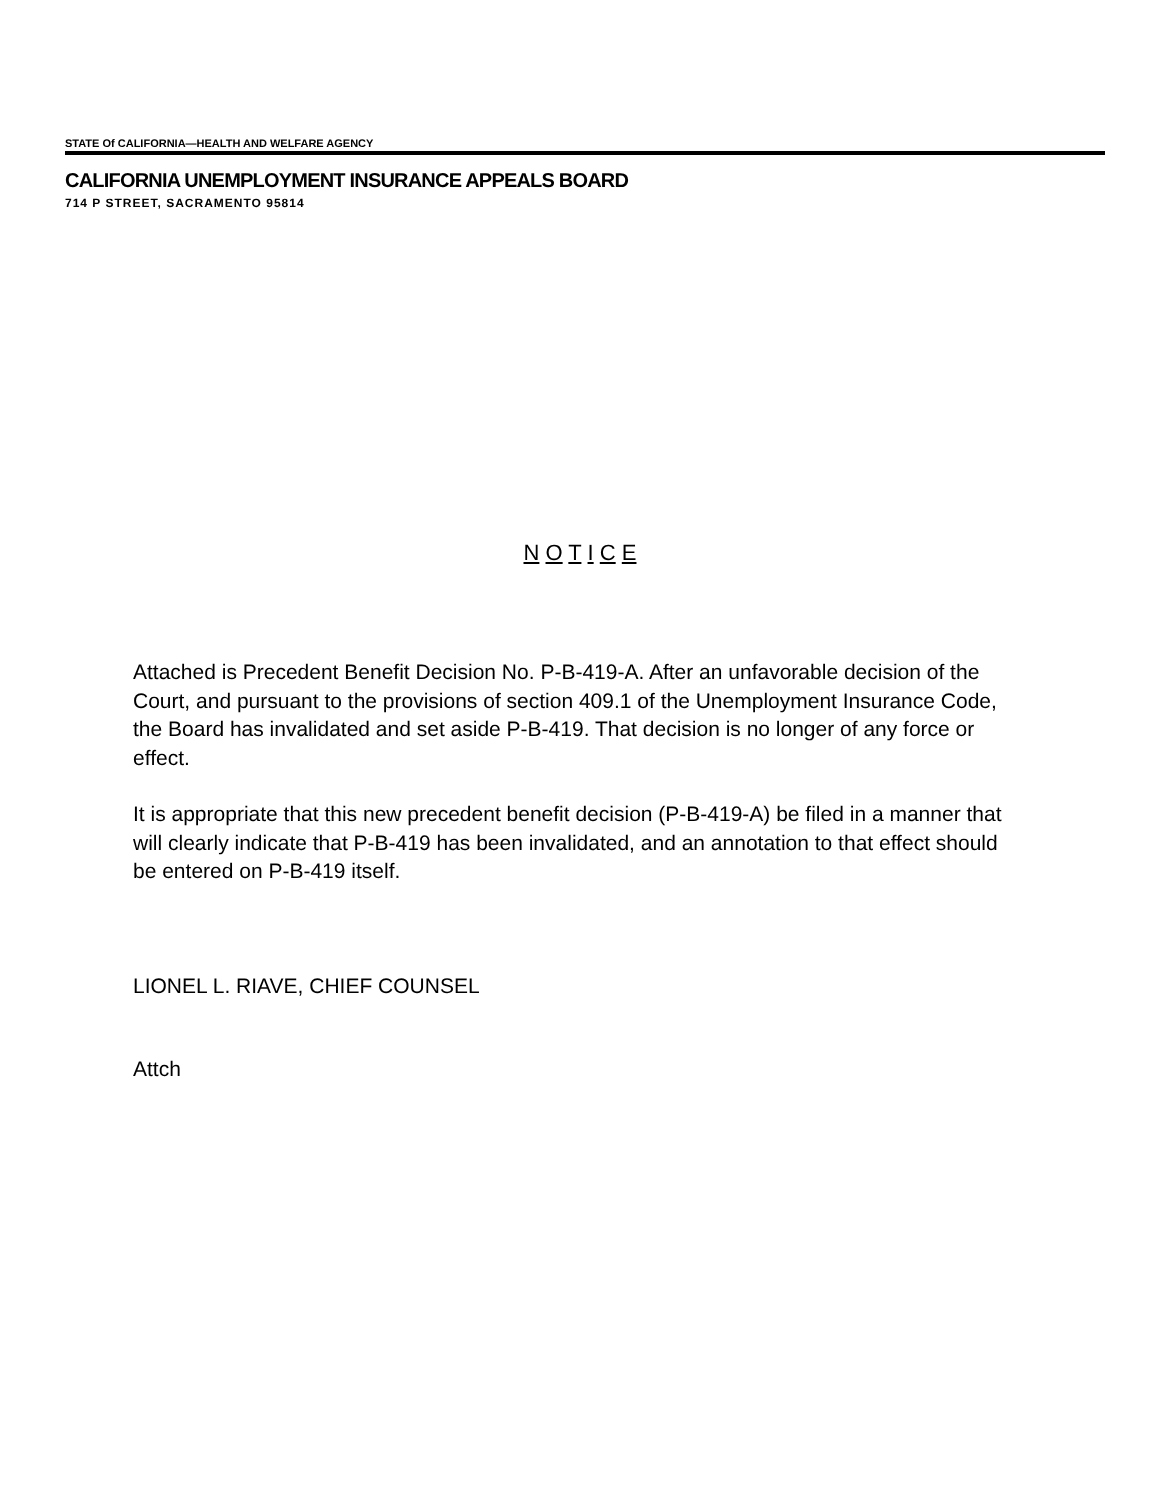STATE Of CALIFORNIA—HEALTH AND WELFARE AGENCY
CALIFORNIA UNEMPLOYMENT INSURANCE APPEALS BOARD
714 P STREET, SACRAMENTO 95814
N O T I C E
Attached is Precedent Benefit Decision No. P-B-419-A. After an unfavorable decision of the Court, and pursuant to the provisions of section 409.1 of the Unemployment Insurance Code, the Board has invalidated and set aside P-B-419. That decision is no longer of any force or effect.
It is appropriate that this new precedent benefit decision (P-B-419-A) be filed in a manner that will clearly indicate that P-B-419 has been invalidated, and an annotation to that effect should be entered on P-B-419 itself.
LIONEL L. RIAVE, CHIEF COUNSEL
Attch